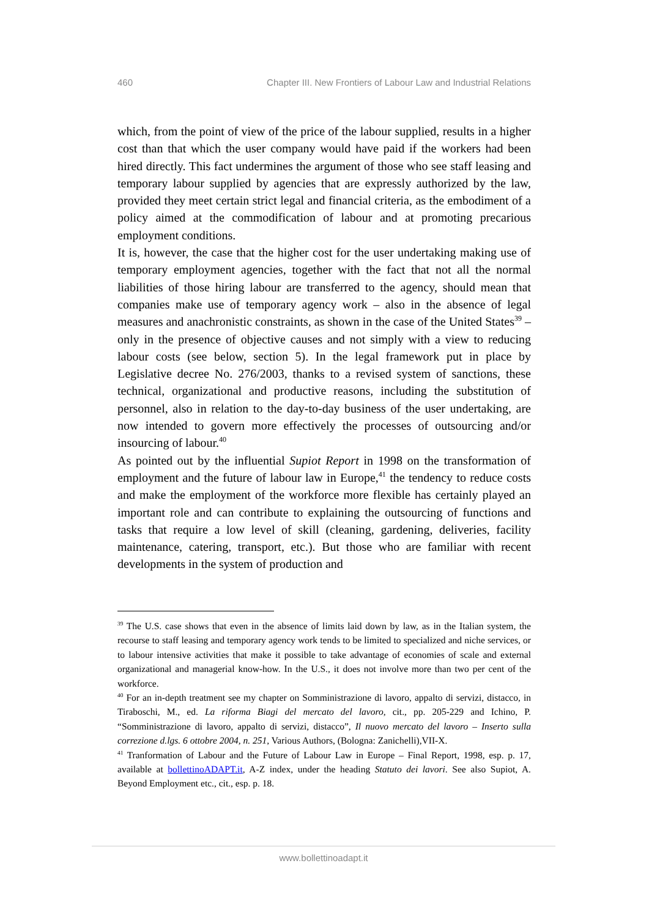460 Chapter III. New Frontiers of Labour Law and Industrial Relations
which, from the point of view of the price of the labour supplied, results in a higher cost than that which the user company would have paid if the workers had been hired directly. This fact undermines the argument of those who see staff leasing and temporary labour supplied by agencies that are expressly authorized by the law, provided they meet certain strict legal and financial criteria, as the embodiment of a policy aimed at the commodification of labour and at promoting precarious employment conditions.
It is, however, the case that the higher cost for the user undertaking making use of temporary employment agencies, together with the fact that not all the normal liabilities of those hiring labour are transferred to the agency, should mean that companies make use of temporary agency work – also in the absence of legal measures and anachronistic constraints, as shown in the case of the United States<sup>39</sup> – only in the presence of objective causes and not simply with a view to reducing labour costs (see below, section 5). In the legal framework put in place by Legislative decree No. 276/2003, thanks to a revised system of sanctions, these technical, organizational and productive reasons, including the substitution of personnel, also in relation to the day-to-day business of the user undertaking, are now intended to govern more effectively the processes of outsourcing and/or insourcing of labour.<sup>40</sup>
As pointed out by the influential Supiot Report in 1998 on the transformation of employment and the future of labour law in Europe,<sup>41</sup> the tendency to reduce costs and make the employment of the workforce more flexible has certainly played an important role and can contribute to explaining the outsourcing of functions and tasks that require a low level of skill (cleaning, gardening, deliveries, facility maintenance, catering, transport, etc.). But those who are familiar with recent developments in the system of production and
<sup>39</sup> The U.S. case shows that even in the absence of limits laid down by law, as in the Italian system, the recourse to staff leasing and temporary agency work tends to be limited to specialized and niche services, or to labour intensive activities that make it possible to take advantage of economies of scale and external organizational and managerial know-how. In the U.S., it does not involve more than two per cent of the workforce.
<sup>40</sup> For an in-depth treatment see my chapter on Somministrazione di lavoro, appalto di servizi, distacco, in Tiraboschi, M., ed. La riforma Biagi del mercato del lavoro, cit., pp. 205-229 and Ichino, P. “Somministrazione di lavoro, appalto di servizi, distacco”, Il nuovo mercato del lavoro – Inserto sulla correzione d.lgs. 6 ottobre 2004, n. 251, Various Authors, (Bologna: Zanichelli),VII-X.
<sup>41</sup> Tranformation of Labour and the Future of Labour Law in Europe – Final Report, 1998, esp. p. 17, available at bollettinoADAPT.it, A-Z index, under the heading Statuto dei lavori. See also Supiot, A. Beyond Employment etc., cit., esp. p. 18.
www.bollettinoadapt.it